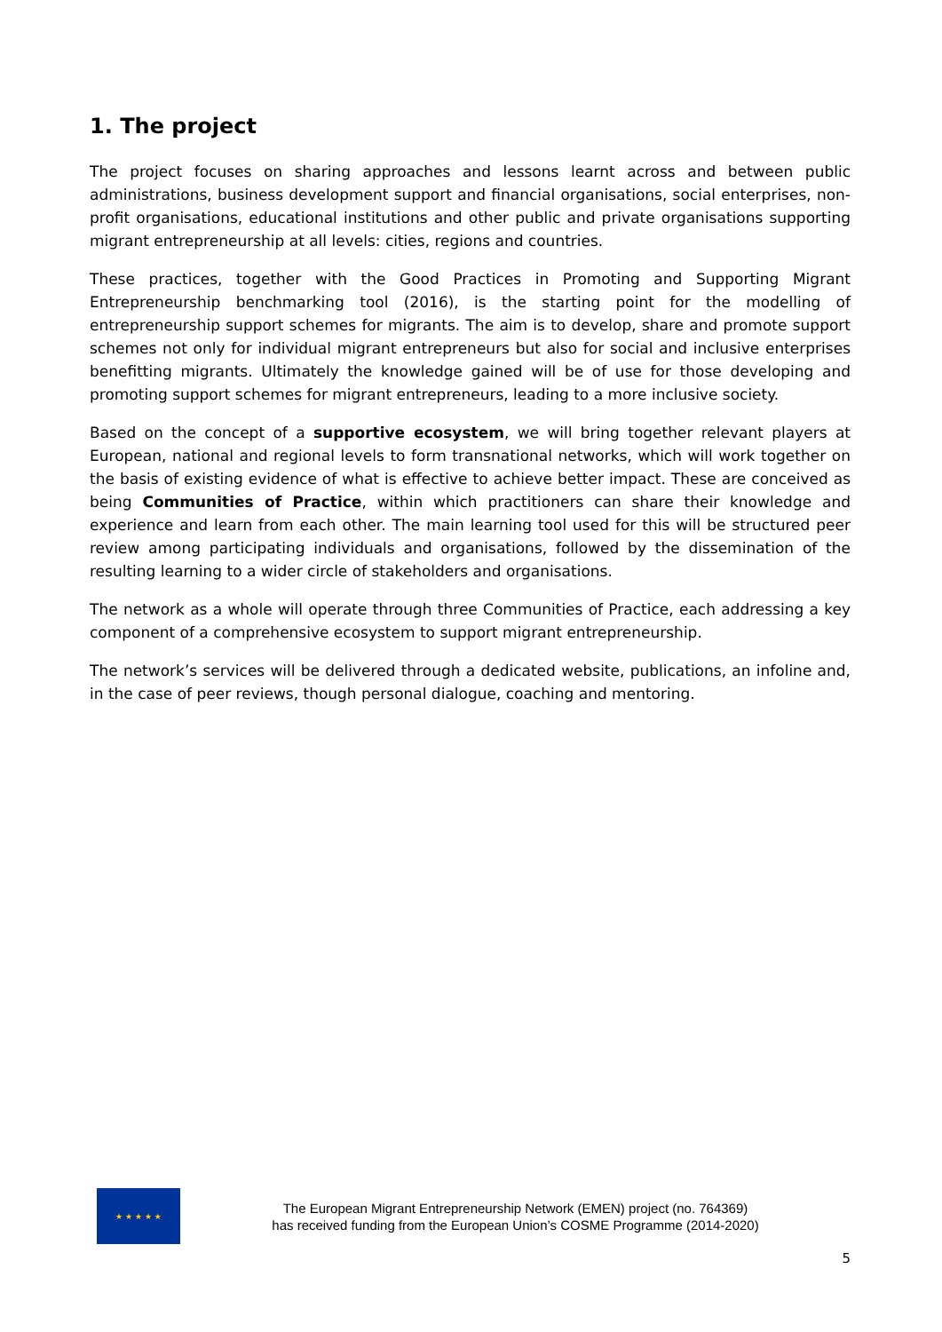1. The project
The project focuses on sharing approaches and lessons learnt across and between public administrations, business development support and financial organisations, social enterprises, non-profit organisations, educational institutions and other public and private organisations supporting migrant entrepreneurship at all levels: cities, regions and countries.
These practices, together with the Good Practices in Promoting and Supporting Migrant Entrepreneurship benchmarking tool (2016), is the starting point for the modelling of entrepreneurship support schemes for migrants. The aim is to develop, share and promote support schemes not only for individual migrant entrepreneurs but also for social and inclusive enterprises benefitting migrants. Ultimately the knowledge gained will be of use for those developing and promoting support schemes for migrant entrepreneurs, leading to a more inclusive society.
Based on the concept of a supportive ecosystem, we will bring together relevant players at European, national and regional levels to form transnational networks, which will work together on the basis of existing evidence of what is effective to achieve better impact. These are conceived as being Communities of Practice, within which practitioners can share their knowledge and experience and learn from each other. The main learning tool used for this will be structured peer review among participating individuals and organisations, followed by the dissemination of the resulting learning to a wider circle of stakeholders and organisations.
The network as a whole will operate through three Communities of Practice, each addressing a key component of a comprehensive ecosystem to support migrant entrepreneurship.
The network’s services will be delivered through a dedicated website, publications, an infoline and, in the case of peer reviews, though personal dialogue, coaching and mentoring.
★ ★ ★ ★ ★
The European Migrant Entrepreneurship Network (EMEN) project (no. 764369)
has received funding from the European Union’s COSME Programme (2014-2020)
5